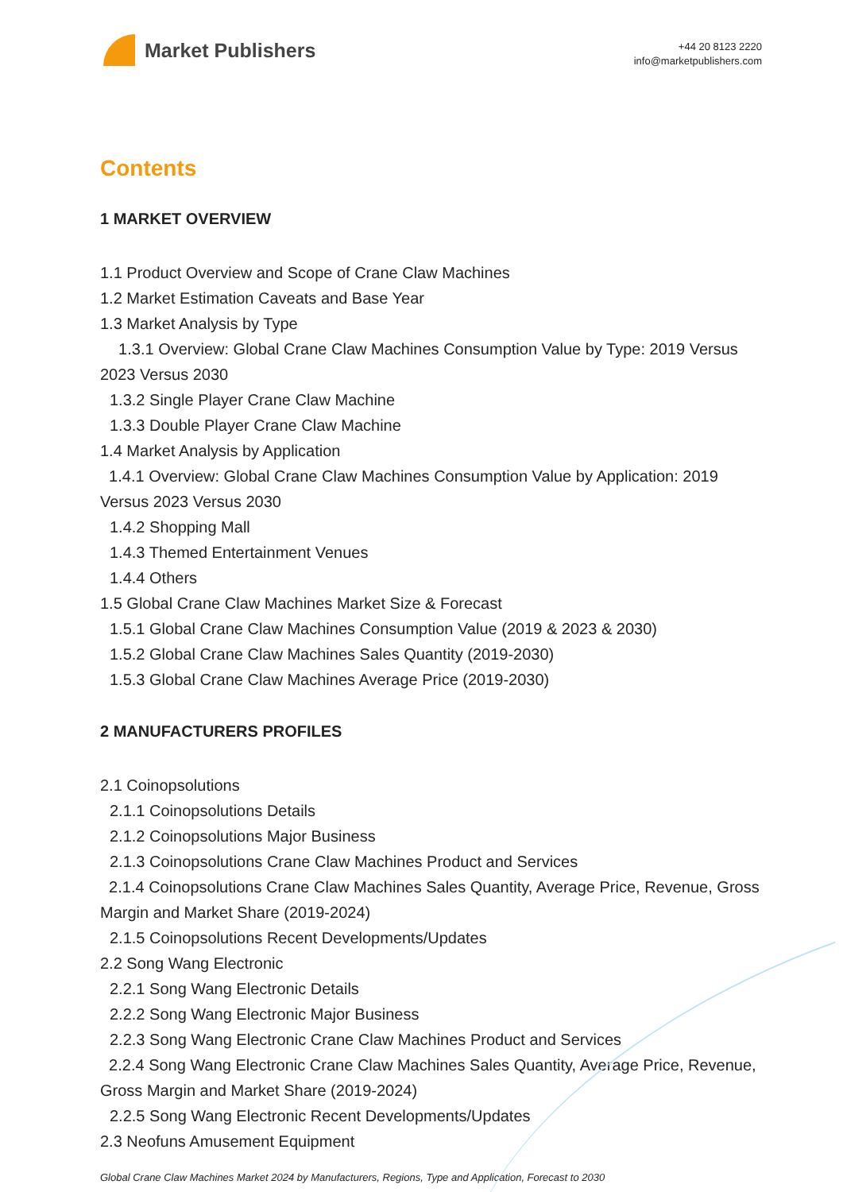Market Publishers
+44 20 8123 2220
info@marketpublishers.com
Contents
1 MARKET OVERVIEW
1.1 Product Overview and Scope of Crane Claw Machines
1.2 Market Estimation Caveats and Base Year
1.3 Market Analysis by Type
1.3.1 Overview: Global Crane Claw Machines Consumption Value by Type: 2019 Versus 2023 Versus 2030
1.3.2 Single Player Crane Claw Machine
1.3.3 Double Player Crane Claw Machine
1.4 Market Analysis by Application
1.4.1 Overview: Global Crane Claw Machines Consumption Value by Application: 2019 Versus 2023 Versus 2030
1.4.2 Shopping Mall
1.4.3 Themed Entertainment Venues
1.4.4 Others
1.5 Global Crane Claw Machines Market Size & Forecast
1.5.1 Global Crane Claw Machines Consumption Value (2019 & 2023 & 2030)
1.5.2 Global Crane Claw Machines Sales Quantity (2019-2030)
1.5.3 Global Crane Claw Machines Average Price (2019-2030)
2 MANUFACTURERS PROFILES
2.1 Coinopsolutions
2.1.1 Coinopsolutions Details
2.1.2 Coinopsolutions Major Business
2.1.3 Coinopsolutions Crane Claw Machines Product and Services
2.1.4 Coinopsolutions Crane Claw Machines Sales Quantity, Average Price, Revenue, Gross Margin and Market Share (2019-2024)
2.1.5 Coinopsolutions Recent Developments/Updates
2.2 Song Wang Electronic
2.2.1 Song Wang Electronic Details
2.2.2 Song Wang Electronic Major Business
2.2.3 Song Wang Electronic Crane Claw Machines Product and Services
2.2.4 Song Wang Electronic Crane Claw Machines Sales Quantity, Average Price, Revenue, Gross Margin and Market Share (2019-2024)
2.2.5 Song Wang Electronic Recent Developments/Updates
2.3 Neofuns Amusement Equipment
Global Crane Claw Machines Market 2024 by Manufacturers, Regions, Type and Application, Forecast to 2030